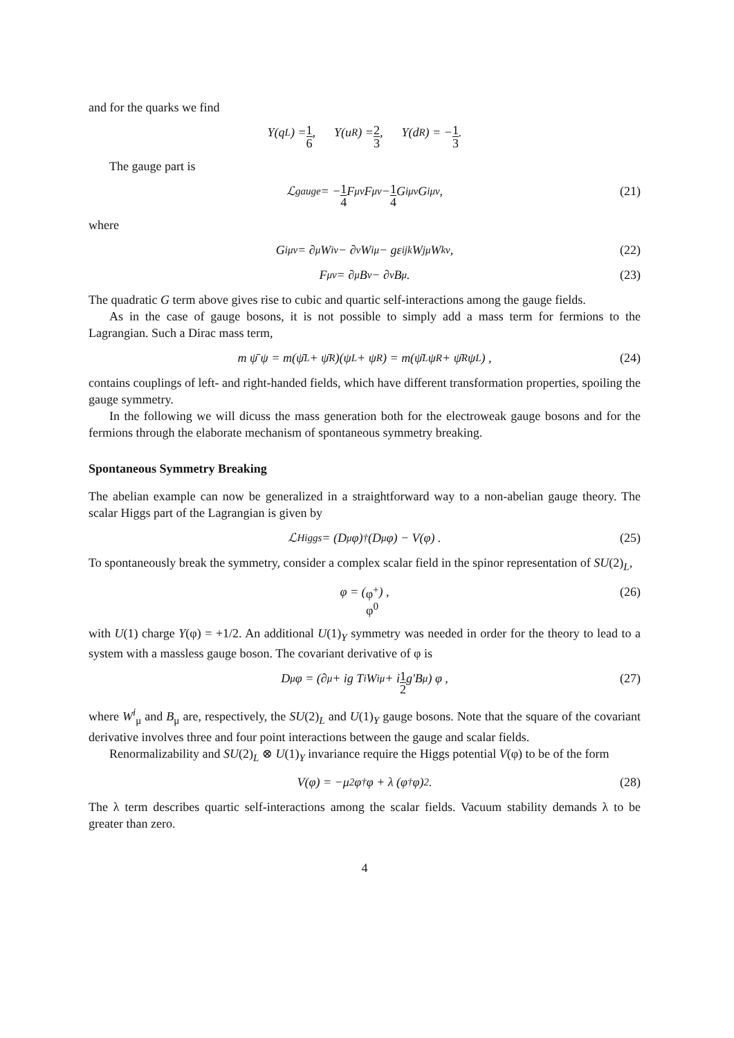and for the quarks we find
Y(q<sub>L</sub>) = 1 6 , Y(u<sub>R</sub>) = 2 3 , Y(d<sub>R</sub>) = − 1 3 .
The gauge part is
ℒ<sub>gauge</sub> = − 1 4 F<sup>μν</sup>F<sub>μν</sub> − 1 4 G<sup>iμν</sup>G<sup>i</sup><sub>μν</sub> , (21)
where
G<sup>i</sup><sub>μν</sub> = ∂<sub>μ</sub>W<sup>i</sup><sub>ν</sub> − ∂<sub>ν</sub>W<sup>i</sup><sub>μ</sub> − gε<sup>ijk</sup>W<sup>j</sup><sub>μ</sub>W<sup>k</sup><sub>ν</sub>, (22)
F<sub>μν</sub> = ∂<sub>μ</sub>B<sub>ν</sub> − ∂<sub>ν</sub>B<sub>μ</sub> . (23)
The quadratic G term above gives rise to cubic and quartic self-interactions among the gauge fields.
As in the case of gauge bosons, it is not possible to simply add a mass term for fermions to the Lagrangian. Such a Dirac mass term,
m ψ̄ ψ = m(ψ̄<sub>L</sub> + ψ̄<sub>R</sub>)(ψ<sub>L</sub> + ψ<sub>R</sub>) = m(ψ̄<sub>L</sub> ψ<sub>R</sub> + ψ̄<sub>R</sub> ψ<sub>L</sub>) , (24)
contains couplings of left- and right-handed fields, which have different transformation properties, spoiling the gauge symmetry.
In the following we will dicuss the mass generation both for the electroweak gauge bosons and for the fermions through the elaborate mechanism of spontaneous symmetry breaking.
Spontaneous Symmetry Breaking
The abelian example can now be generalized in a straightforward way to a non-abelian gauge theory. The scalar Higgs part of the Lagrangian is given by
ℒ<sub>Higgs</sub> = (D<sup>μ</sup>φ)<sup>†</sup> (D<sub>μ</sub>φ) − V(φ) . (25)
To spontaneously break the symmetry, consider a complex scalar field in the spinor representation of SU(2)<sub>L</sub>,
φ = ( φ<sup>+</sup> φ<sup>0</sup> ) , (26)
with U(1) charge Y(φ) = +1/2. An additional U(1)<sub>Y</sub> symmetry was needed in order for the theory to lead to a system with a massless gauge boson. The covariant derivative of φ is
D<sub>μ</sub>φ = (∂<sub>μ</sub> + ig T<sup>i</sup>W<sup>i</sup><sub>μ</sub> + i 1 2 g′B<sub>μ</sub>) φ , (27)
where W<sup>i</sup><sub>μ</sub> and B<sub>μ</sub> are, respectively, the SU(2)<sub>L</sub> and U(1)<sub>Y</sub> gauge bosons. Note that the square of the covariant derivative involves three and four point interactions between the gauge and scalar fields.
Renormalizability and SU(2)<sub>L</sub> ⊗ U(1)<sub>Y</sub> invariance require the Higgs potential V(φ) to be of the form
V(φ) = −μ<sup>2</sup>φ<sup>†</sup>φ + λ (φ<sup>†</sup>φ)<sup>2</sup> . (28)
The λ term describes quartic self-interactions among the scalar fields. Vacuum stability demands λ to be greater than zero.
4